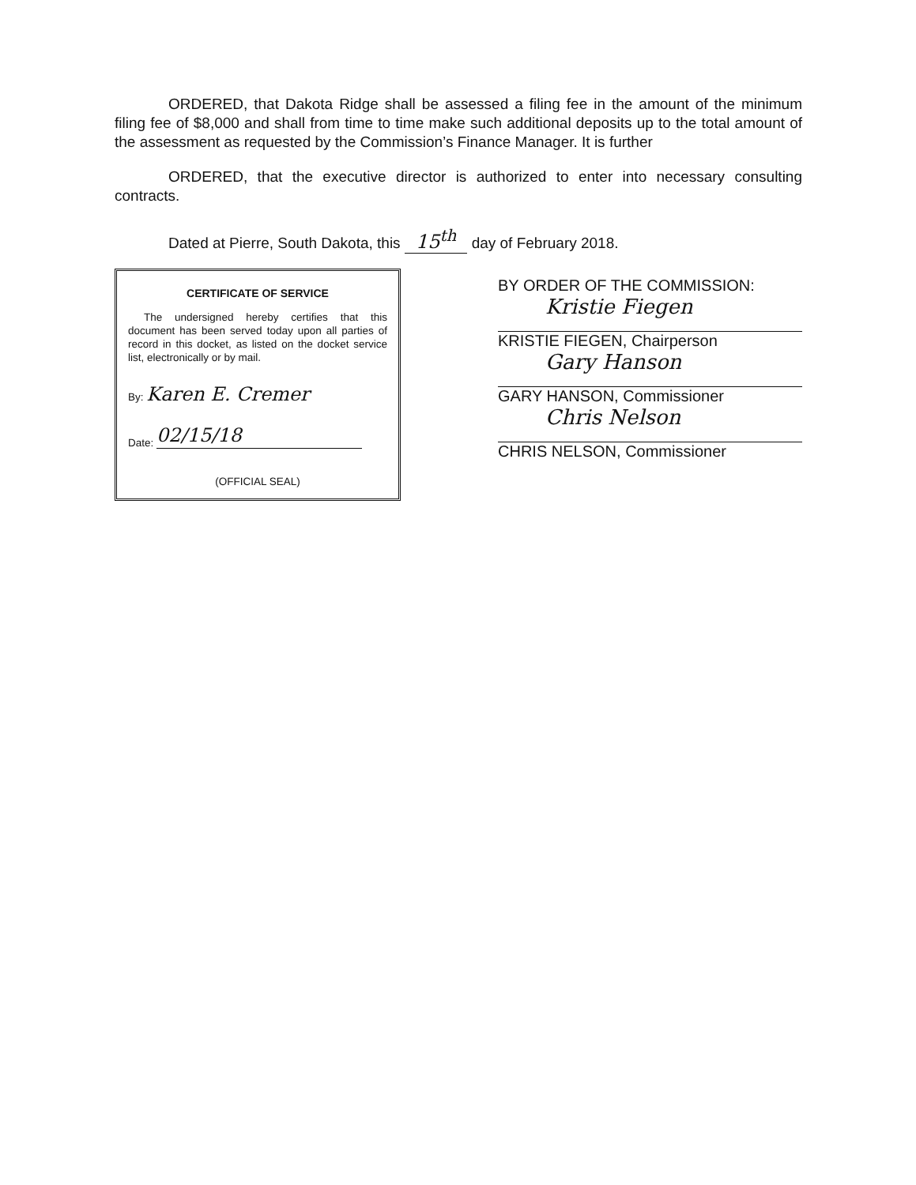ORDERED, that Dakota Ridge shall be assessed a filing fee in the amount of the minimum filing fee of $8,000 and shall from time to time make such additional deposits up to the total amount of the assessment as requested by the Commission’s Finance Manager. It is further
ORDERED, that the executive director is authorized to enter into necessary consulting contracts.
Dated at Pierre, South Dakota, this 15<sup>th</sup> day of February 2018.
CERTIFICATE OF SERVICE
The undersigned hereby certifies that this document has been served today upon all parties of record in this docket, as listed on the docket service list, electronically or by mail.
By: Karen E. Cremer
Date: 02/15/18
(OFFICIAL SEAL)
BY ORDER OF THE COMMISSION:
Kristie Fiegen
KRISTIE FIEGEN, Chairperson
Gary Hanson
GARY HANSON, Commissioner
Chris Nelson
CHRIS NELSON, Commissioner